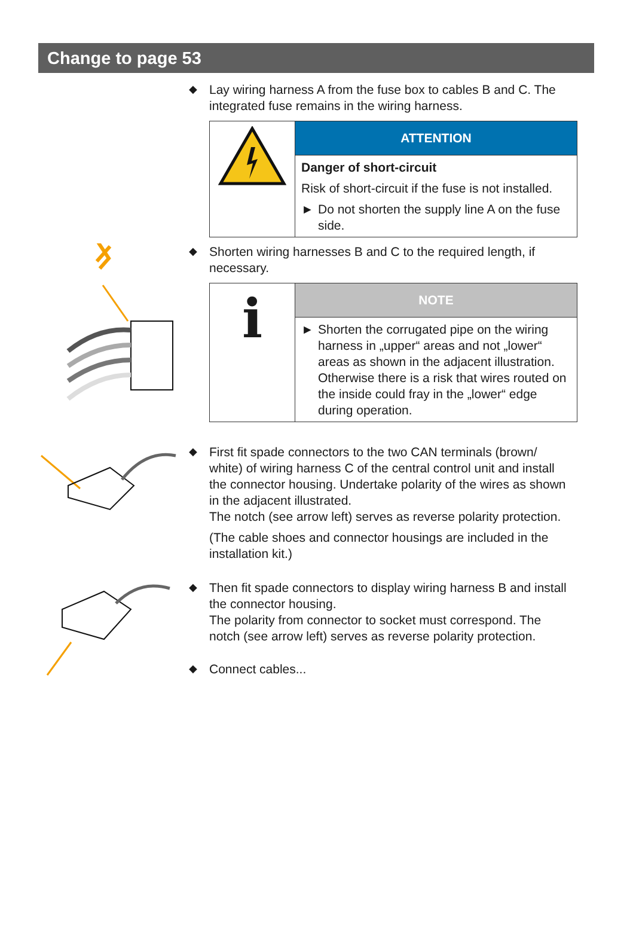Change to page 53
◆
Lay wiring harness A from the fuse box to cables B and C. The integrated fuse remains in the wiring harness.
ATTENTION
Danger of short-circuit
Risk of short-circuit if the fuse is not installed.
► Do not shorten the supply line A on the fuse side.
◆
Shorten wiring harnesses B and C to the required length, if necessary.
i
NOTE
► Shorten the corrugated pipe on the wiring harness in „upper“ areas and not „lower“ areas as shown in the adjacent illustration. Otherwise there is a risk that wires routed on the inside could fray in the „lower“ edge during operation.
◆
First fit spade connectors to the two CAN terminals (brown/ white) of wiring harness C of the central control unit and install the connector housing. Undertake polarity of the wires as shown in the adjacent illustrated.
The notch (see arrow left) serves as reverse polarity protection.
(The cable shoes and connector housings are included in the installation kit.)
◆
Then fit spade connectors to display wiring harness B and install the connector housing.
The polarity from connector to socket must correspond. The notch (see arrow left) serves as reverse polarity protection.
◆
Connect cables...